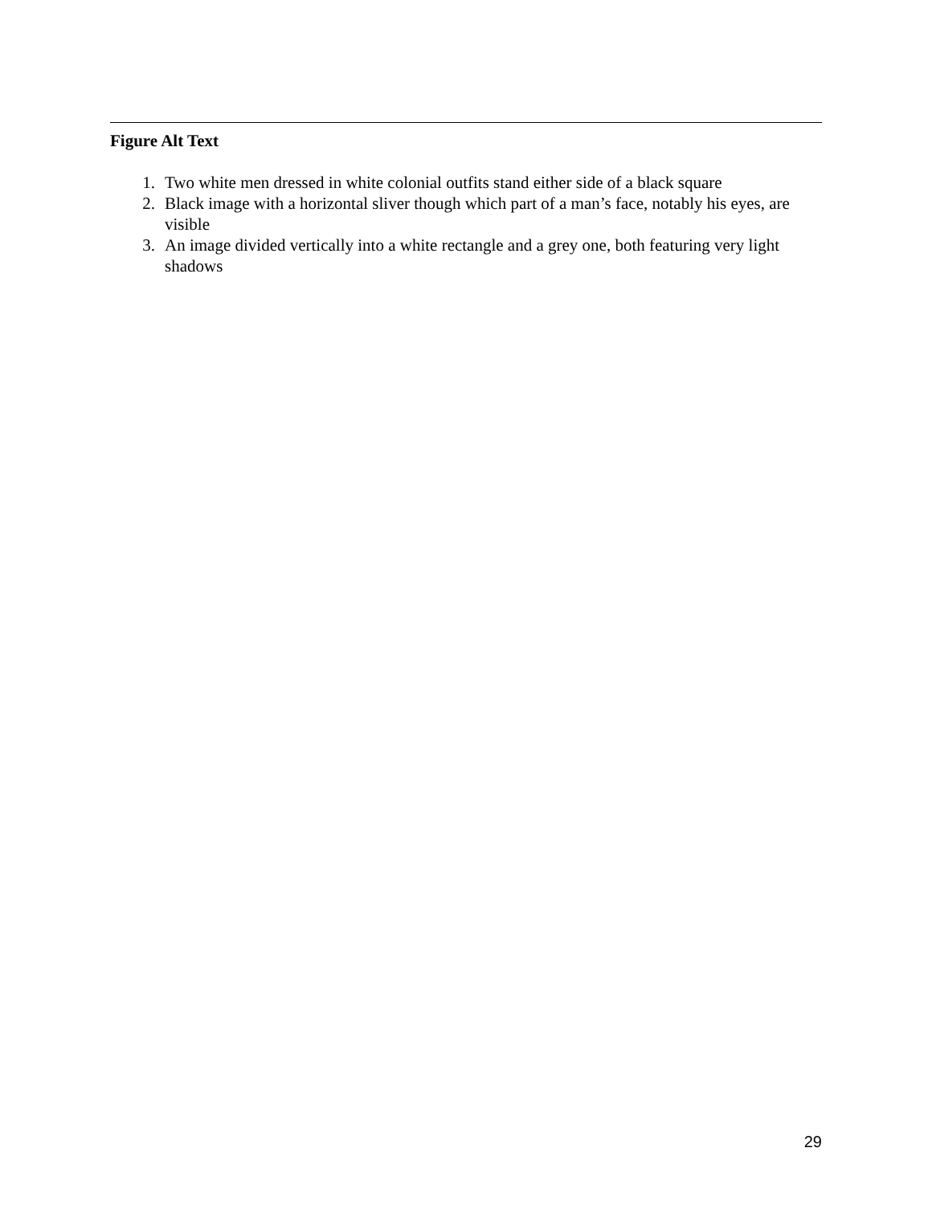Figure Alt Text
1. Two white men dressed in white colonial outfits stand either side of a black square
2. Black image with a horizontal sliver though which part of a man’s face, notably his eyes, are visible
3. An image divided vertically into a white rectangle and a grey one, both featuring very light shadows
29